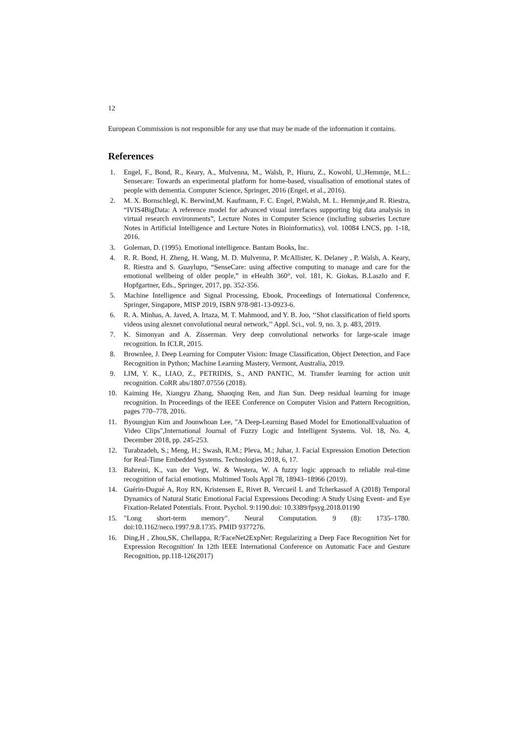12
European Commission is not responsible for any use that may be made of the information it contains.
References
1. Engel, F., Bond, R., Keary, A., Mulvenna, M., Walsh, P., Hiuru, Z., Kowohl, U.,Hemmje, M.L.: Sensecare: Towards an experimental platform for home-based, visualisation of emotional states of people with dementia. Computer Science, Springer, 2016 (Engel, et al., 2016).
2. M. X. Bornschlegl, K. Berwind,M. Kaufmann, F. C. Engel, P.Walsh, M. L. Hemmje,and R. Riestra, “IVIS4BigData: A reference model for advanced visual interfaces supporting big data analysis in virtual research environments”, Lecture Notes in Computer Science (including subseries Lecture Notes in Artificial Intelligence and Lecture Notes in Bioinformatics), vol. 10084 LNCS, pp. 1-18, 2016.
3. Goleman, D. (1995). Emotional intelligence. Bantam Books, Inc.
4. R. R. Bond, H. Zheng, H. Wang, M. D. Mulvenna, P. McAllister, K. Delaney , P. Walsh, A. Keary, R. Riestra and S. Guaylupo, “SenseCare: using affective computing to manage and care for the emotional wellbeing of older people,” in eHealth 360°, vol. 181, K. Giokas, B.Laszlo and F. Hopfgartner, Eds., Springer, 2017, pp. 352-356.
5. Machine Intelligence and Signal Processing, Ebook, Proceedings of International Conference, Springer, Singapore, MISP 2019, ISBN 978-981-13-0923-6.
6. R. A. Minhas, A. Javed, A. Irtaza, M. T. Mahmood, and Y. B. Joo, ‘‘Shot classification of field sports videos using alexnet convolutional neural network,’’ Appl. Sci., vol. 9, no. 3, p. 483, 2019.
7. K. Simonyan and A. Zisserman. Very deep convolutional networks for large-scale image recognition. In ICLR, 2015.
8. Brownlee, J. Deep Learning for Computer Vision: Image Classification, Object Detection, and Face Recognition in Python; Machine Learning Mastery, Vermont, Australia, 2019.
9. LIM, Y. K., LIAO, Z., PETRIDIS, S., AND PANTIC, M. Transfer learning for action unit recognition. CoRR abs/1807.07556 (2018).
10. Kaiming He, Xiangyu Zhang, Shaoqing Ren, and Jian Sun. Deep residual learning for image recognition. In Proceedings of the IEEE Conference on Computer Vision and Pattern Recognition, pages 770–778, 2016.
11. Byoungjun Kim and Joonwhoan Lee, "A Deep-Learning Based Model for EmotionalEvaluation of Video Clips",International Journal of Fuzzy Logic and Intelligent Systems. Vol. 18, No. 4, December 2018, pp. 245-253.
12. Turabzadeh, S.; Meng, H.; Swash, R.M.; Pleva, M.; Juhar, J. Facial Expression Emotion Detection for Real-Time Embedded Systems. Technologies 2018, 6, 17.
13. Bahreini, K., van der Vegt, W. & Westera, W. A fuzzy logic approach to reliable real-time recognition of facial emotions. Multimed Tools Appl 78, 18943–18966 (2019).
14. Guérin-Dugué A, Roy RN, Kristensen E, Rivet B, Vercueil L and Tcherkassof A (2018) Temporal Dynamics of Natural Static Emotional Facial Expressions Decoding: A Study Using Event- and Eye Fixation-Related Potentials. Front. Psychol. 9:1190.doi: 10.3389/fpsyg.2018.01190
15. "Long short-term memory". Neural Computation. 9 (8): 1735–1780. doi:10.1162/neco.1997.9.8.1735. PMID 9377276.
16. Ding,H , Zhou,SK, Chellappa, R:'FaceNet2ExpNet: Regularizing a Deep Face Recognition Net for Expression Recognition' In 12th IEEE International Conference on Automatic Face and Gesture Recognition, pp.118-126(2017)